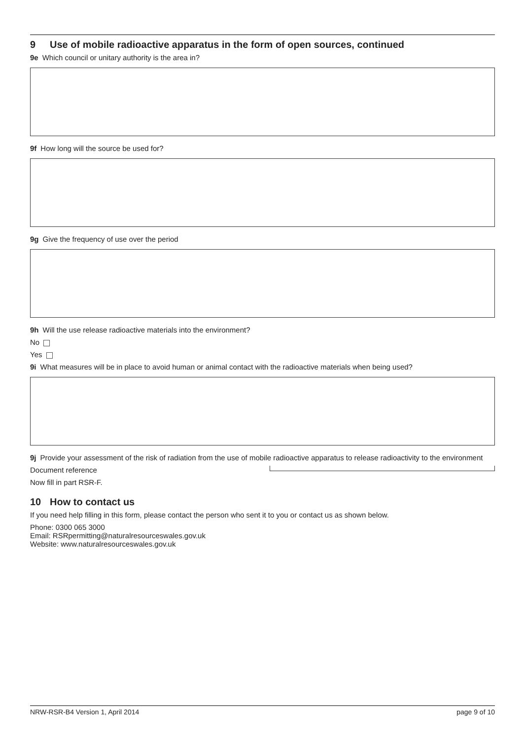9 Use of mobile radioactive apparatus in the form of open sources, continued
9e Which council or unitary authority is the area in?
9f How long will the source be used for?
9g Give the frequency of use over the period
9h Will the use release radioactive materials into the environment?
No
Yes
9i What measures will be in place to avoid human or animal contact with the radioactive materials when being used?
9j Provide your assessment of the risk of radiation from the use of mobile radioactive apparatus to release radioactivity to the environment
Document reference
Now fill in part RSR-F.
10 How to contact us
If you need help filling in this form, please contact the person who sent it to you or contact us as shown below.
Phone: 0300 065 3000
Email: RSRpermitting@naturalresourceswales.gov.uk
Website: www.naturalresourceswales.gov.uk
NRW-RSR-B4 Version 1, April 2014 page 9 of 10